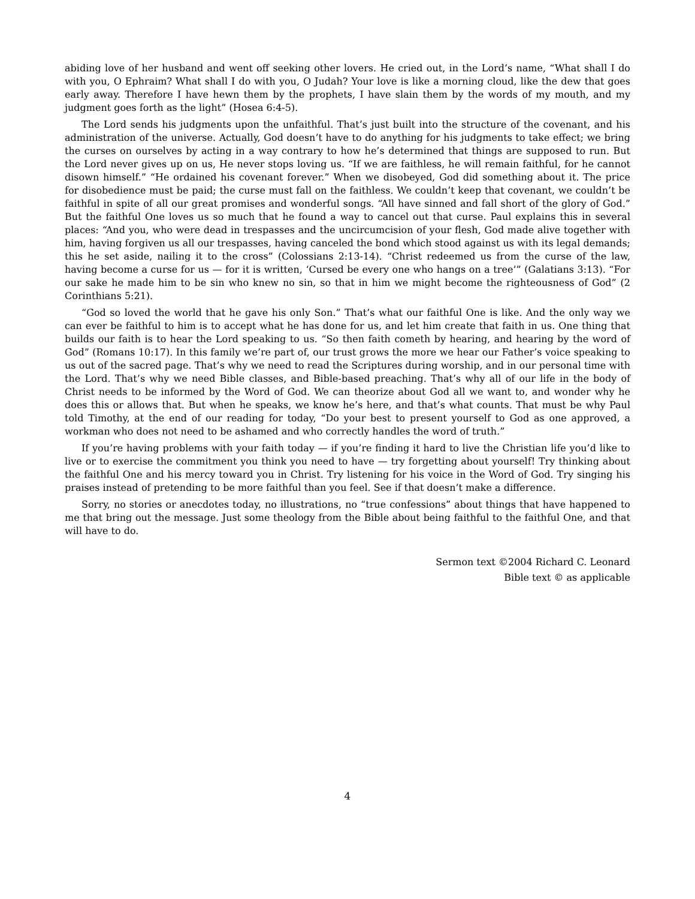abiding love of her husband and went off seeking other lovers. He cried out, in the Lord’s name, “What shall I do with you, O Ephraim? What shall I do with you, O Judah? Your love is like a morning cloud, like the dew that goes early away. Therefore I have hewn them by the prophets, I have slain them by the words of my mouth, and my judgment goes forth as the light” (Hosea 6:4-5).
The Lord sends his judgments upon the unfaithful. That’s just built into the structure of the covenant, and his administration of the universe. Actually, God doesn’t have to do anything for his judgments to take effect; we bring the curses on ourselves by acting in a way contrary to how he’s determined that things are supposed to run. But the Lord never gives up on us, He never stops loving us. “If we are faithless, he will remain faithful, for he cannot disown himself.” “He ordained his covenant forever.” When we disobeyed, God did something about it. The price for disobedience must be paid; the curse must fall on the faithless. We couldn’t keep that covenant, we couldn’t be faithful in spite of all our great promises and wonderful songs. “All have sinned and fall short of the glory of God.” But the faithful One loves us so much that he found a way to cancel out that curse. Paul explains this in several places: “And you, who were dead in trespasses and the uncircumcision of your flesh, God made alive together with him, having forgiven us all our trespasses, having canceled the bond which stood against us with its legal demands; this he set aside, nailing it to the cross” (Colossians 2:13-14). “Christ redeemed us from the curse of the law, having become a curse for us — for it is written, ‘Cursed be every one who hangs on a tree’” (Galatians 3:13). “For our sake he made him to be sin who knew no sin, so that in him we might become the righteousness of God” (2 Corinthians 5:21).
“God so loved the world that he gave his only Son.” That’s what our faithful One is like. And the only way we can ever be faithful to him is to accept what he has done for us, and let him create that faith in us. One thing that builds our faith is to hear the Lord speaking to us. “So then faith cometh by hearing, and hearing by the word of God” (Romans 10:17). In this family we’re part of, our trust grows the more we hear our Father’s voice speaking to us out of the sacred page. That’s why we need to read the Scriptures during worship, and in our personal time with the Lord. That’s why we need Bible classes, and Bible-based preaching. That’s why all of our life in the body of Christ needs to be informed by the Word of God. We can theorize about God all we want to, and wonder why he does this or allows that. But when he speaks, we know he’s here, and that’s what counts. That must be why Paul told Timothy, at the end of our reading for today, “Do your best to present yourself to God as one approved, a workman who does not need to be ashamed and who correctly handles the word of truth.”
If you’re having problems with your faith today — if you’re finding it hard to live the Christian life you’d like to live or to exercise the commitment you think you need to have — try forgetting about yourself! Try thinking about the faithful One and his mercy toward you in Christ. Try listening for his voice in the Word of God. Try singing his praises instead of pretending to be more faithful than you feel. See if that doesn’t make a difference.
Sorry, no stories or anecdotes today, no illustrations, no “true confessions” about things that have happened to me that bring out the message. Just some theology from the Bible about being faithful to the faithful One, and that will have to do.
Sermon text ©2004 Richard C. Leonard
Bible text © as applicable
4